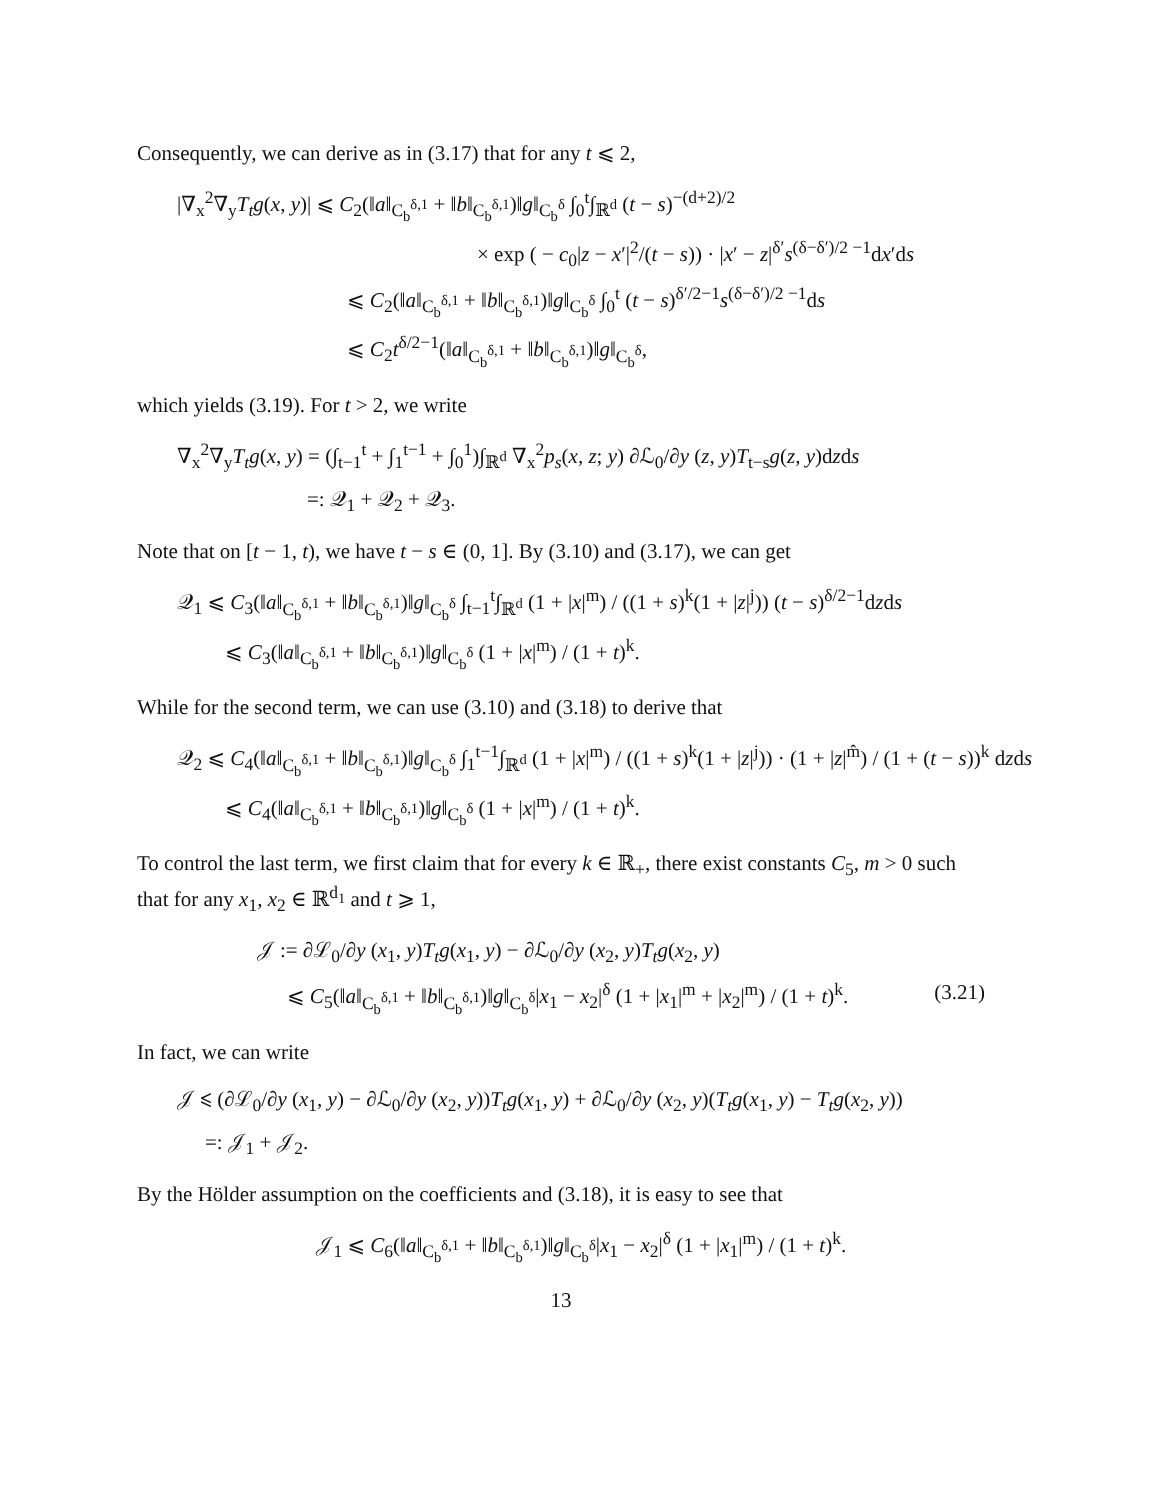Consequently, we can derive as in (3.17) that for any t ⩽ 2,
|∇<sub>x</sub><sup>2</sup>∇<sub>y</sub>T<sub>t</sub>g(x, y)| ⩽ C<sub>2</sub>(‖a‖<sub>C<sub>b</sub><sup>δ,1</sup></sub> + ‖b‖<sub>C<sub>b</sub><sup>δ,1</sup></sub>)‖g‖<sub>C<sub>b</sub><sup>δ</sup></sub> ∫<sub>0</sub><sup>t</sup>∫<sub>ℝ<sup>d</sup></sub> (t − s)<sup>−(d+2)/2</sup>
× exp ( − c<sub>0</sub>|z − x′|<sup>2</sup>/(t − s)) · |x′ − z|<sup>δ′</sup>s<sup>(δ−δ′)/2 −1</sup>dx′ds
⩽ C<sub>2</sub>(‖a‖<sub>C<sub>b</sub><sup>δ,1</sup></sub> + ‖b‖<sub>C<sub>b</sub><sup>δ,1</sup></sub>)‖g‖<sub>C<sub>b</sub><sup>δ</sup></sub> ∫<sub>0</sub><sup>t</sup> (t − s)<sup>δ′/2−1</sup>s<sup>(δ−δ′)/2 −1</sup>ds
⩽ C<sub>2</sub>t<sup>δ/2−1</sup>(‖a‖<sub>C<sub>b</sub><sup>δ,1</sup></sub> + ‖b‖<sub>C<sub>b</sub><sup>δ,1</sup></sub>)‖g‖<sub>C<sub>b</sub><sup>δ</sup></sub>,
which yields (3.19). For t > 2, we write
∇<sub>x</sub><sup>2</sup>∇<sub>y</sub>T<sub>t</sub>g(x, y) = (∫<sub>t−1</sub><sup>t</sup> + ∫<sub>1</sub><sup>t−1</sup> + ∫<sub>0</sub><sup>1</sup>)∫<sub>ℝ<sup>d</sup></sub> ∇<sub>x</sub><sup>2</sup>p<sub>s</sub>(x, z; y) ∂ℒ<sub>0</sub>/∂y (z, y)T<sub>t−s</sub>g(z, y)dzds
=: 𝒬<sub>1</sub> + 𝒬<sub>2</sub> + 𝒬<sub>3</sub>.
Note that on [t − 1, t), we have t − s ∈ (0, 1]. By (3.10) and (3.17), we can get
𝒬<sub>1</sub> ⩽ C<sub>3</sub>(‖a‖<sub>C<sub>b</sub><sup>δ,1</sup></sub> + ‖b‖<sub>C<sub>b</sub><sup>δ,1</sup></sub>)‖g‖<sub>C<sub>b</sub><sup>δ</sup></sub> ∫<sub>t−1</sub><sup>t</sup>∫<sub>ℝ<sup>d</sup></sub> (1 + |x|<sup>m</sup>) / ((1 + s)<sup>k</sup>(1 + |z|<sup>j</sup>)) (t − s)<sup>δ/2−1</sup>dzds
⩽ C<sub>3</sub>(‖a‖<sub>C<sub>b</sub><sup>δ,1</sup></sub> + ‖b‖<sub>C<sub>b</sub><sup>δ,1</sup></sub>)‖g‖<sub>C<sub>b</sub><sup>δ</sup></sub> (1 + |x|<sup>m</sup>) / (1 + t)<sup>k</sup>.
While for the second term, we can use (3.10) and (3.18) to derive that
𝒬<sub>2</sub> ⩽ C<sub>4</sub>(‖a‖<sub>C<sub>b</sub><sup>δ,1</sup></sub> + ‖b‖<sub>C<sub>b</sub><sup>δ,1</sup></sub>)‖g‖<sub>C<sub>b</sub><sup>δ</sup></sub> ∫<sub>1</sub><sup>t−1</sup>∫<sub>ℝ<sup>d</sup></sub> (1 + |x|<sup>m</sup>) / ((1 + s)<sup>k</sup>(1 + |z|<sup>j</sup>)) · (1 + |z|<sup>m̂</sup>) / (1 + (t − s))<sup>k</sup> dzds
⩽ C<sub>4</sub>(‖a‖<sub>C<sub>b</sub><sup>δ,1</sup></sub> + ‖b‖<sub>C<sub>b</sub><sup>δ,1</sup></sub>)‖g‖<sub>C<sub>b</sub><sup>δ</sup></sub> (1 + |x|<sup>m</sup>) / (1 + t)<sup>k</sup>.
To control the last term, we first claim that for every k ∈ ℝ<sub>+</sub>, there exist constants C<sub>5</sub>, m > 0 such that for any x<sub>1</sub>, x<sub>2</sub> ∈ ℝ<sup>d<sub>1</sub></sup> and t ⩾ 1,
𝒥 := ∂ℒ<sub>0</sub>/∂y (x<sub>1</sub>, y)T<sub>t</sub>g(x<sub>1</sub>, y) − ∂ℒ<sub>0</sub>/∂y (x<sub>2</sub>, y)T<sub>t</sub>g(x<sub>2</sub>, y)
⩽ C<sub>5</sub>(‖a‖<sub>C<sub>b</sub><sup>δ,1</sup></sub> + ‖b‖<sub>C<sub>b</sub><sup>δ,1</sup></sub>)‖g‖<sub>C<sub>b</sub><sup>δ</sup></sub>|x<sub>1</sub> − x<sub>2</sub>|<sup>δ</sup> (1 + |x<sub>1</sub>|<sup>m</sup> + |x<sub>2</sub>|<sup>m</sup>) / (1 + t)<sup>k</sup>. (3.21)
In fact, we can write
𝒥 ⩽ (∂ℒ<sub>0</sub>/∂y (x<sub>1</sub>, y) − ∂ℒ<sub>0</sub>/∂y (x<sub>2</sub>, y))T<sub>t</sub>g(x<sub>1</sub>, y) + ∂ℒ<sub>0</sub>/∂y (x<sub>2</sub>, y)(T<sub>t</sub>g(x<sub>1</sub>, y) − T<sub>t</sub>g(x<sub>2</sub>, y))
=: 𝒥<sub>1</sub> + 𝒥<sub>2</sub>.
By the Hölder assumption on the coefficients and (3.18), it is easy to see that
𝒥<sub>1</sub> ⩽ C<sub>6</sub>(‖a‖<sub>C<sub>b</sub><sup>δ,1</sup></sub> + ‖b‖<sub>C<sub>b</sub><sup>δ,1</sup></sub>)‖g‖<sub>C<sub>b</sub><sup>δ</sup></sub>|x<sub>1</sub> − x<sub>2</sub>|<sup>δ</sup> (1 + |x<sub>1</sub>|<sup>m</sup>) / (1 + t)<sup>k</sup>.
13